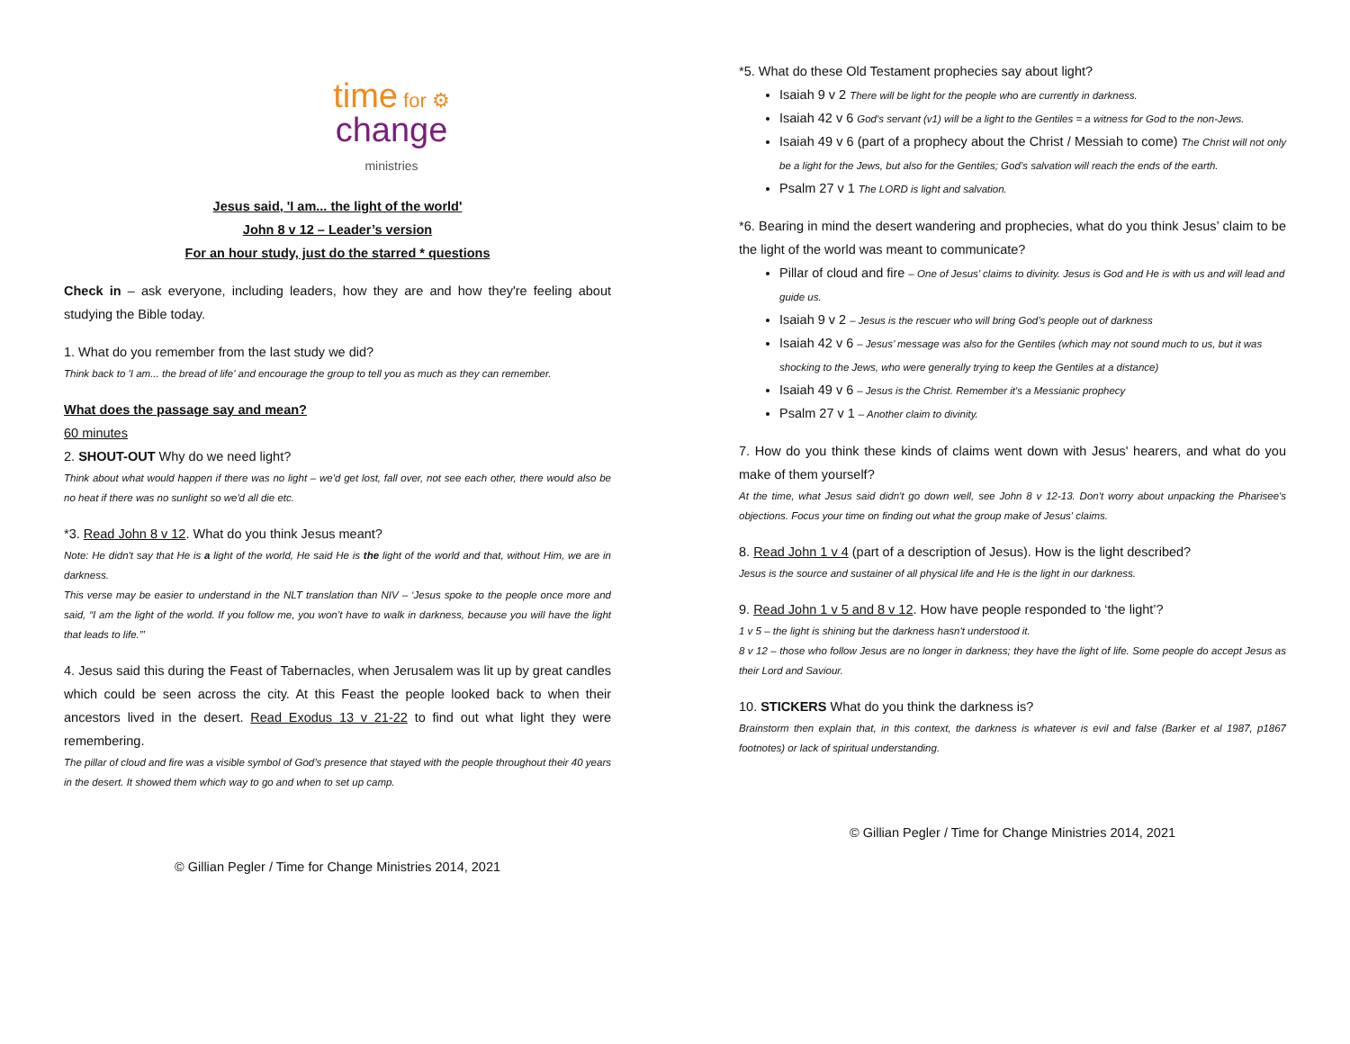time for ⚙
change
ministries
Jesus said, 'I am... the light of the world'
John 8 v 12 – Leader’s version
For an hour study, just do the starred * questions
Check in – ask everyone, including leaders, how they are and how they're feeling about studying the Bible today.
1. What do you remember from the last study we did?
Think back to 'I am... the bread of life' and encourage the group to tell you as much as they can remember.
What does the passage say and mean?
60 minutes
2. SHOUT-OUT Why do we need light?
Think about what would happen if there was no light – we'd get lost, fall over, not see each other, there would also be no heat if there was no sunlight so we'd all die etc.
*3. Read John 8 v 12. What do you think Jesus meant?
Note: He didn't say that He is a light of the world, He said He is the light of the world and that, without Him, we are in darkness.
This verse may be easier to understand in the NLT translation than NIV – ‘Jesus spoke to the people once more and said, “I am the light of the world. If you follow me, you won’t have to walk in darkness, because you will have the light that leads to life.”’
4. Jesus said this during the Feast of Tabernacles, when Jerusalem was lit up by great candles which could be seen across the city. At this Feast the people looked back to when their ancestors lived in the desert. Read Exodus 13 v 21-22 to find out what light they were remembering.
The pillar of cloud and fire was a visible symbol of God’s presence that stayed with the people throughout their 40 years in the desert. It showed them which way to go and when to set up camp.
© Gillian Pegler / Time for Change Ministries 2014, 2021
*5. What do these Old Testament prophecies say about light?
Isaiah 9 v 2 There will be light for the people who are currently in darkness.
Isaiah 42 v 6 God's servant (v1) will be a light to the Gentiles = a witness for God to the non-Jews.
Isaiah 49 v 6 (part of a prophecy about the Christ / Messiah to come) The Christ will not only be a light for the Jews, but also for the Gentiles; God’s salvation will reach the ends of the earth.
Psalm 27 v 1 The LORD is light and salvation.
*6. Bearing in mind the desert wandering and prophecies, what do you think Jesus’ claim to be the light of the world was meant to communicate?
Pillar of cloud and fire – One of Jesus’ claims to divinity. Jesus is God and He is with us and will lead and guide us.
Isaiah 9 v 2 – Jesus is the rescuer who will bring God’s people out of darkness
Isaiah 42 v 6 – Jesus’ message was also for the Gentiles (which may not sound much to us, but it was shocking to the Jews, who were generally trying to keep the Gentiles at a distance)
Isaiah 49 v 6 – Jesus is the Christ. Remember it's a Messianic prophecy
Psalm 27 v 1 – Another claim to divinity.
7. How do you think these kinds of claims went down with Jesus' hearers, and what do you make of them yourself?
At the time, what Jesus said didn't go down well, see John 8 v 12-13. Don't worry about unpacking the Pharisee's objections. Focus your time on finding out what the group make of Jesus' claims.
8. Read John 1 v 4 (part of a description of Jesus). How is the light described?
Jesus is the source and sustainer of all physical life and He is the light in our darkness.
9. Read John 1 v 5 and 8 v 12. How have people responded to ‘the light’?
1 v 5 – the light is shining but the darkness hasn't understood it.
8 v 12 – those who follow Jesus are no longer in darkness; they have the light of life. Some people do accept Jesus as their Lord and Saviour.
10. STICKERS What do you think the darkness is?
Brainstorm then explain that, in this context, the darkness is whatever is evil and false (Barker et al 1987, p1867 footnotes) or lack of spiritual understanding.
© Gillian Pegler / Time for Change Ministries 2014, 2021